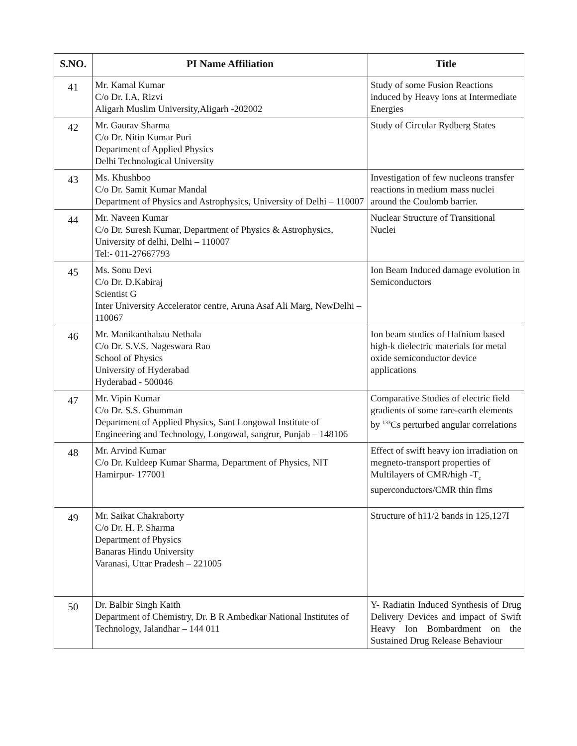| S.NO. | PI Name Affiliation | Title |
| --- | --- | --- |
| 41 | Mr. Kamal Kumar C/o Dr. I.A. Rizvi Aligarh Muslim University,Aligarh -202002 | Study of some Fusion Reactions induced by Heavy ions at Intermediate Energies |
| 42 | Mr. Gaurav Sharma C/o Dr. Nitin Kumar Puri Department of Applied Physics Delhi Technological University | Study of Circular Rydberg States |
| 43 | Ms. Khushboo C/o Dr. Samit Kumar Mandal Department of Physics and Astrophysics, University of Delhi – 110007 | Investigation of few nucleons transfer reactions in medium mass nuclei around the Coulomb barrier. |
| 44 | Mr. Naveen Kumar C/o Dr. Suresh Kumar, Department of Physics & Astrophysics, University of delhi, Delhi – 110007 Tel:- 011-27667793 | Nuclear Structure of Transitional Nuclei |
| 45 | Ms. Sonu Devi C/o Dr. D.Kabiraj Scientist G Inter University Accelerator centre, Aruna Asaf Ali Marg, NewDelhi – 110067 | Ion Beam Induced damage evolution in Semiconductors |
| 46 | Mr. Manikanthabau Nethala C/o Dr. S.V.S. Nageswara Rao School of Physics University of Hyderabad Hyderabad - 500046 | Ion beam studies of Hafnium based high-k dielectric materials for metal oxide semiconductor device applications |
| 47 | Mr. Vipin Kumar C/o Dr. S.S. Ghumman Department of Applied Physics, Sant Longowal Institute of Engineering and Technology, Longowal, sangrur, Punjab – 148106 | Comparative Studies of electric field gradients of some rare-earth elements by <sup>133</sup>Cs perturbed angular correlations |
| 48 | Mr. Arvind Kumar C/o Dr. Kuldeep Kumar Sharma, Department of Physics, NIT Hamirpur- 177001 | Effect of swift heavy ion irradiation on megneto-transport properties of Multilayers of CMR/high -T<sub>c</sub> superconductors/CMR thin flms |
| 49 | Mr. Saikat Chakraborty C/o Dr. H. P. Sharma Department of Physics Banaras Hindu University Varanasi, Uttar Pradesh – 221005 | Structure of h11/2 bands in 125,127I |
| 50 | Dr. Balbir Singh Kaith Department of Chemistry, Dr. B R Ambedkar National Institutes of Technology, Jalandhar – 144 011 | Y- Radiatin Induced Synthesis of Drug Delivery Devices and impact of Swift Heavy Ion Bombardment on the Sustained Drug Release Behaviour |